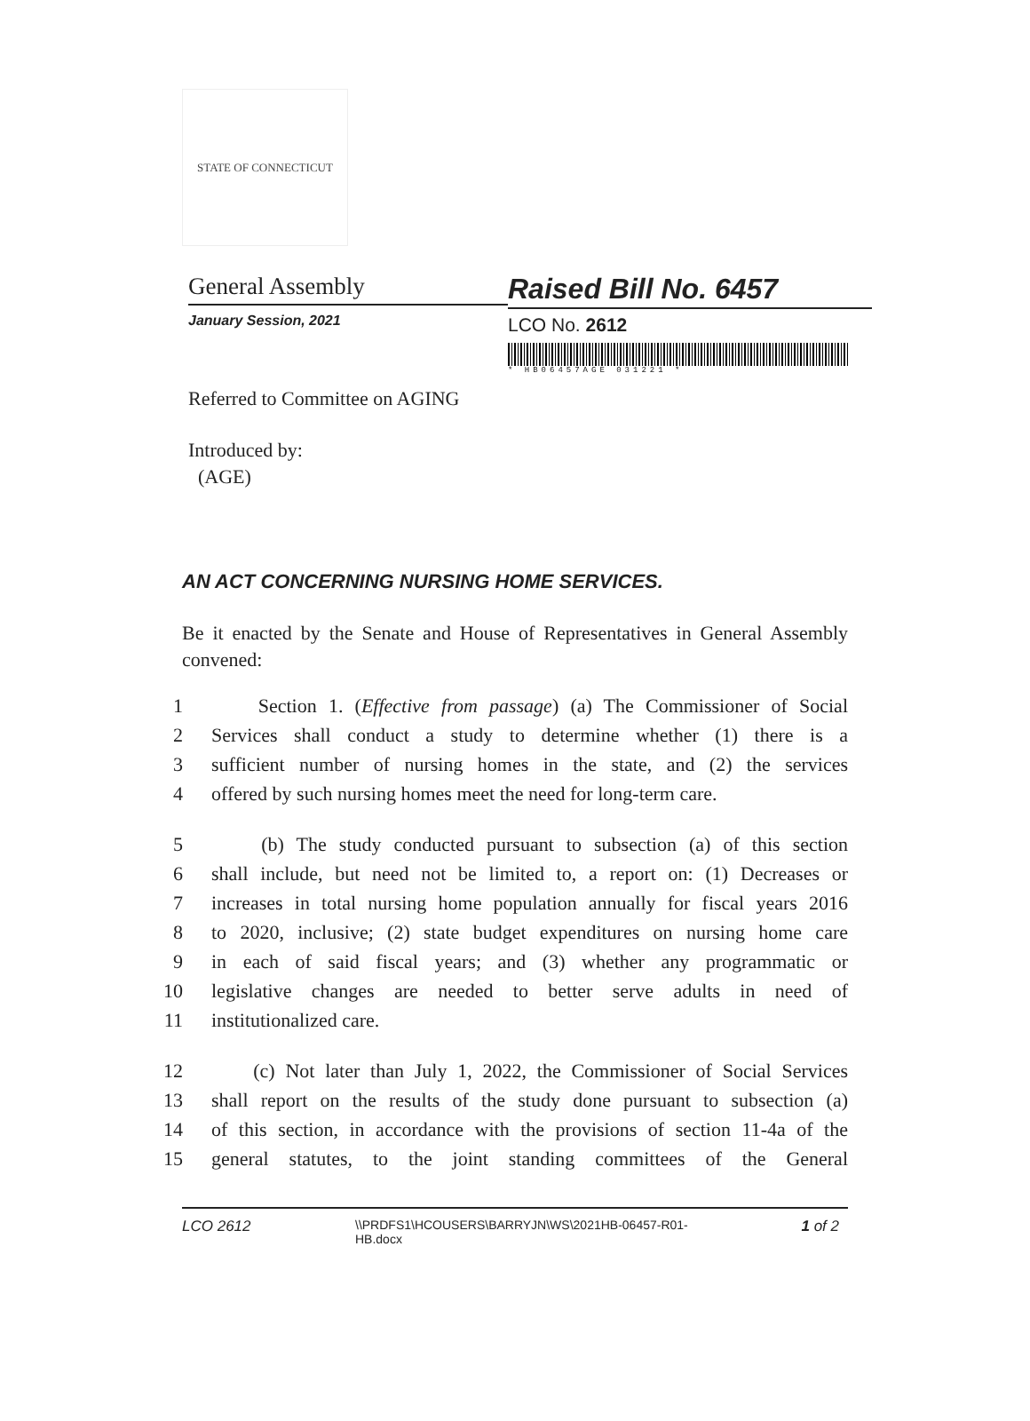STATE OF CONNECTICUT
General Assembly
January Session, 2021
Raised Bill No. 6457
LCO No. 2612
* HB06457AGE 031221 *
Referred to Committee on AGING
Introduced by:
(AGE)
AN ACT CONCERNING NURSING HOME SERVICES.
Be it enacted by the Senate and House of Representatives in General Assembly convened:
1 Section 1. (Effective from passage) (a) The Commissioner of Social
2 Services shall conduct a study to determine whether (1) there is a
3 sufficient number of nursing homes in the state, and (2) the services
4 offered by such nursing homes meet the need for long-term care.
5 (b) The study conducted pursuant to subsection (a) of this section
6 shall include, but need not be limited to, a report on: (1) Decreases or
7 increases in total nursing home population annually for fiscal years 2016
8 to 2020, inclusive; (2) state budget expenditures on nursing home care
9 in each of said fiscal years; and (3) whether any programmatic or
10 legislative changes are needed to better serve adults in need of
11 institutionalized care.
12 (c) Not later than July 1, 2022, the Commissioner of Social Services
13 shall report on the results of the study done pursuant to subsection (a)
14 of this section, in accordance with the provisions of section 11-4a of the
15 general statutes, to the joint standing committees of the General
LCO 2612 \\PRDFS1\HCOUSERS\BARRYJN\WS\2021HB-06457-R01-HB.docx 1 of 2